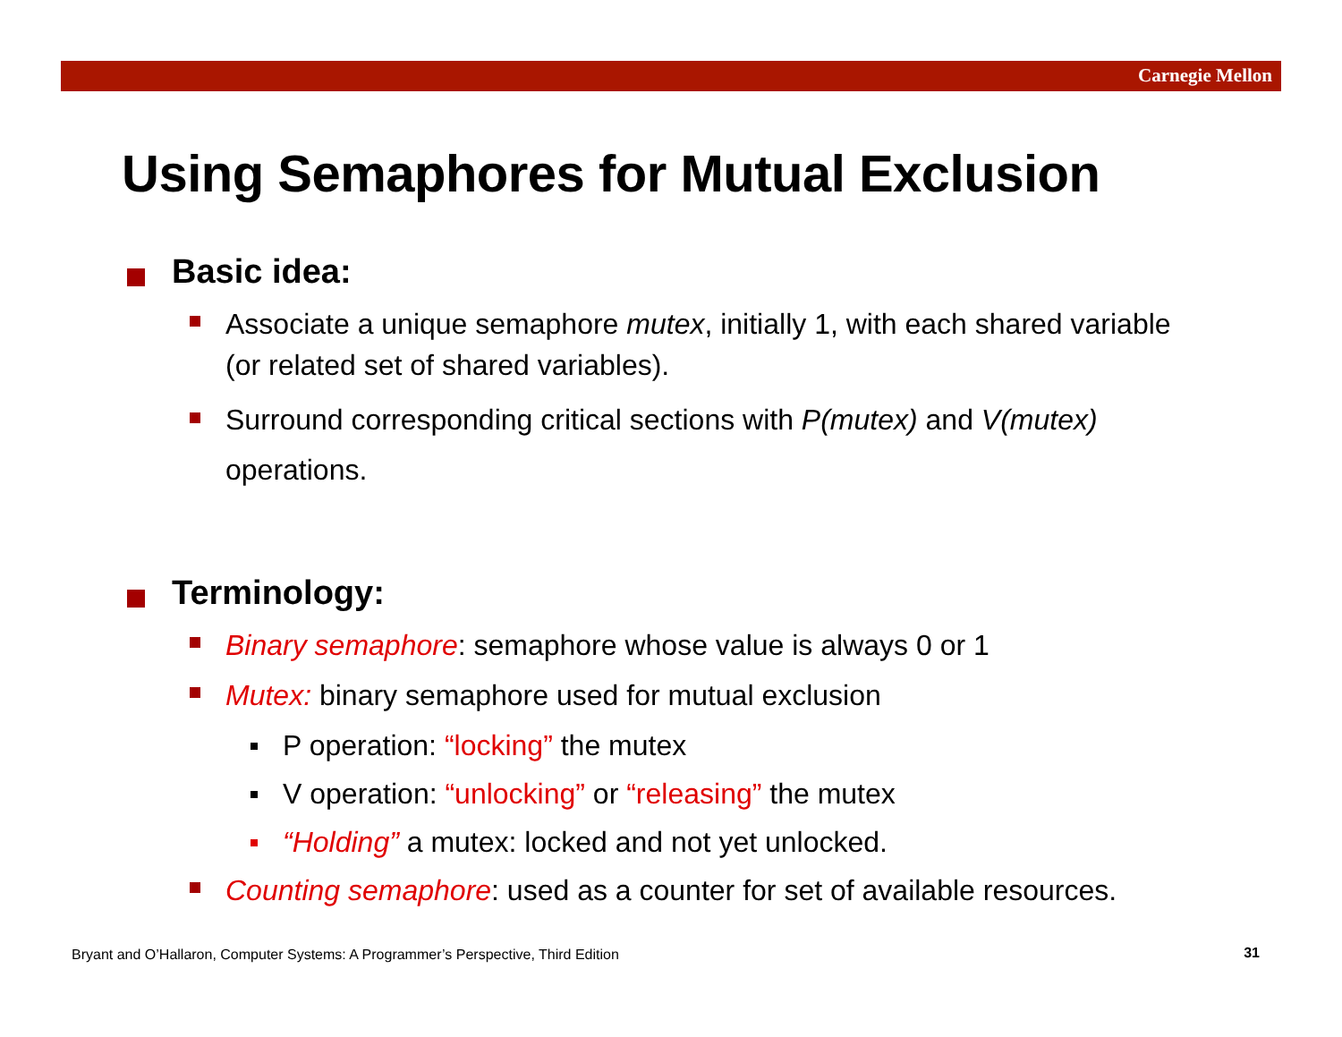Carnegie Mellon
Using Semaphores for Mutual Exclusion
Basic idea:
Associate a unique semaphore mutex, initially 1, with each shared variable (or related set of shared variables).
Surround corresponding critical sections with P(mutex) and V(mutex) operations.
Terminology:
Binary semaphore: semaphore whose value is always 0 or 1
Mutex: binary semaphore used for mutual exclusion
P operation: “locking” the mutex
V operation: “unlocking” or “releasing” the mutex
“Holding” a mutex: locked and not yet unlocked.
Counting semaphore: used as a counter for set of available resources.
Bryant and O’Hallaron, Computer Systems: A Programmer’s Perspective, Third Edition
31